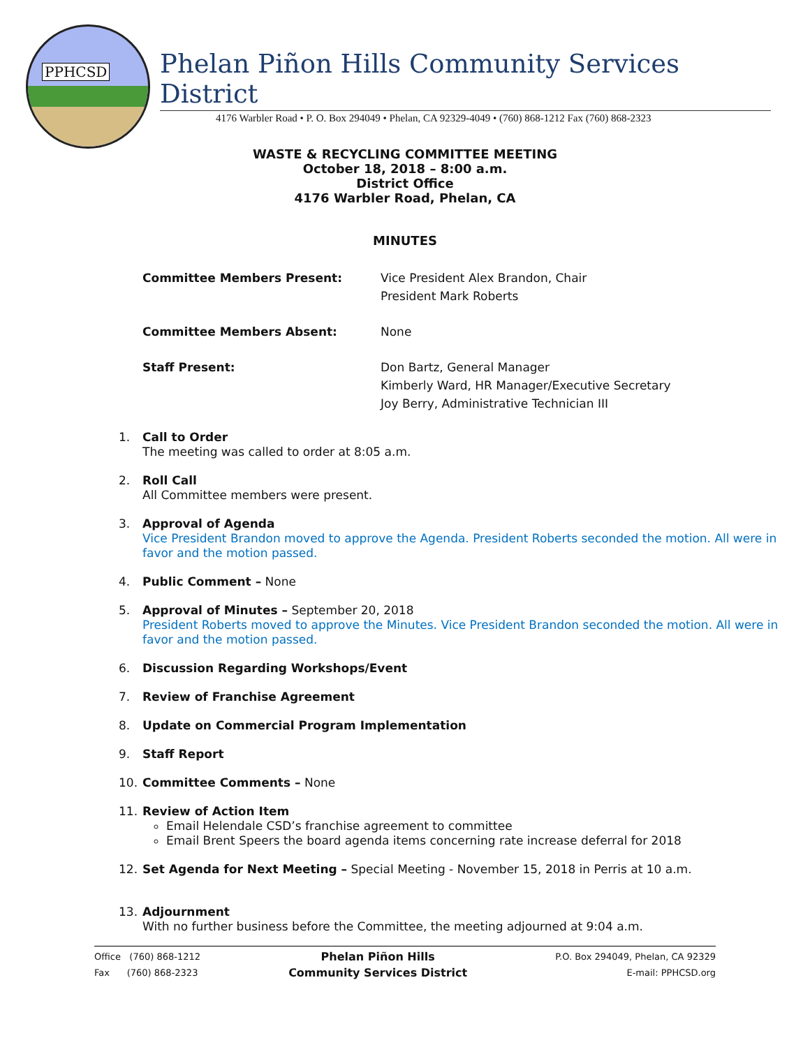PPHCSD
Phelan Piñon Hills Community Services District
4176 Warbler Road • P. O. Box 294049 • Phelan, CA 92329-4049 • (760) 868-1212 Fax (760) 868-2323
WASTE & RECYCLING COMMITTEE MEETING
October 18, 2018 – 8:00 a.m.
District Office
4176 Warbler Road, Phelan, CA
MINUTES
Committee Members Present: Vice President Alex Brandon, Chair
President Mark Roberts
Committee Members Absent: None
Staff Present: Don Bartz, General Manager
Kimberly Ward, HR Manager/Executive Secretary
Joy Berry, Administrative Technician III
1. Call to Order
The meeting was called to order at 8:05 a.m.
2. Roll Call
All Committee members were present.
3. Approval of Agenda
Vice President Brandon moved to approve the Agenda. President Roberts seconded the motion. All were in favor and the motion passed.
4. Public Comment – None
5. Approval of Minutes – September 20, 2018
President Roberts moved to approve the Minutes. Vice President Brandon seconded the motion. All were in favor and the motion passed.
6. Discussion Regarding Workshops/Event
7. Review of Franchise Agreement
8. Update on Commercial Program Implementation
9. Staff Report
10. Committee Comments – None
11. Review of Action Item
Email Helendale CSD’s franchise agreement to committee
Email Brent Speers the board agenda items concerning rate increase deferral for 2018
12. Set Agenda for Next Meeting – Special Meeting - November 15, 2018 in Perris at 10 a.m.
13. Adjournment
With no further business before the Committee, the meeting adjourned at 9:04 a.m.
Office (760) 868-1212
Fax (760) 868-2323
Phelan Piñon Hills
Community Services District
P.O. Box 294049, Phelan, CA 92329
E-mail: PPHCSD.org